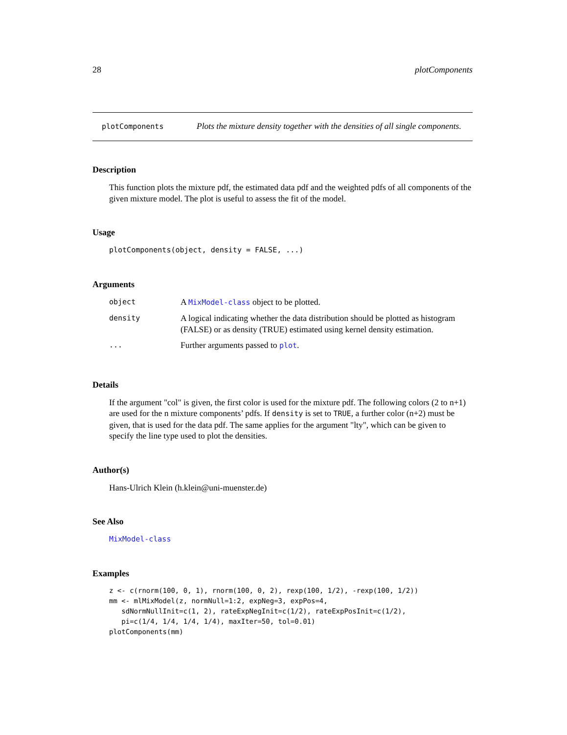28 plotComponents
plotComponents
Plots the mixture density together with the densities of all single components.
Description
This function plots the mixture pdf, the estimated data pdf and the weighted pdfs of all components of the given mixture model. The plot is useful to assess the fit of the model.
Usage
plotComponents(object, density = FALSE, ...)
Arguments
| object | A MixModel-class object to be plotted. |
| density | A logical indicating whether the data distribution should be plotted as histogram (FALSE) or as density (TRUE) estimated using kernel density estimation. |
| ... | Further arguments passed to plot . |
Details
If the argument "col" is given, the first color is used for the mixture pdf. The following colors (2 to n+1) are used for the n mixture components’ pdfs. If density is set to TRUE, a further color (n+2) must be given, that is used for the data pdf. The same applies for the argument "lty", which can be given to specify the line type used to plot the densities.
Author(s)
Hans-Ulrich Klein (h.klein@uni-muenster.de)
See Also
MixModel-class
Examples
z <- c(rnorm(100, 0, 1), rnorm(100, 0, 2), rexp(100, 1/2), -rexp(100, 1/2))
mm <- mlMixModel(z, normNull=1:2, expNeg=3, expPos=4,
   sdNormNullInit=c(1, 2), rateExpNegInit=c(1/2), rateExpPosInit=c(1/2),
   pi=c(1/4, 1/4, 1/4, 1/4), maxIter=50, tol=0.01)
plotComponents(mm)